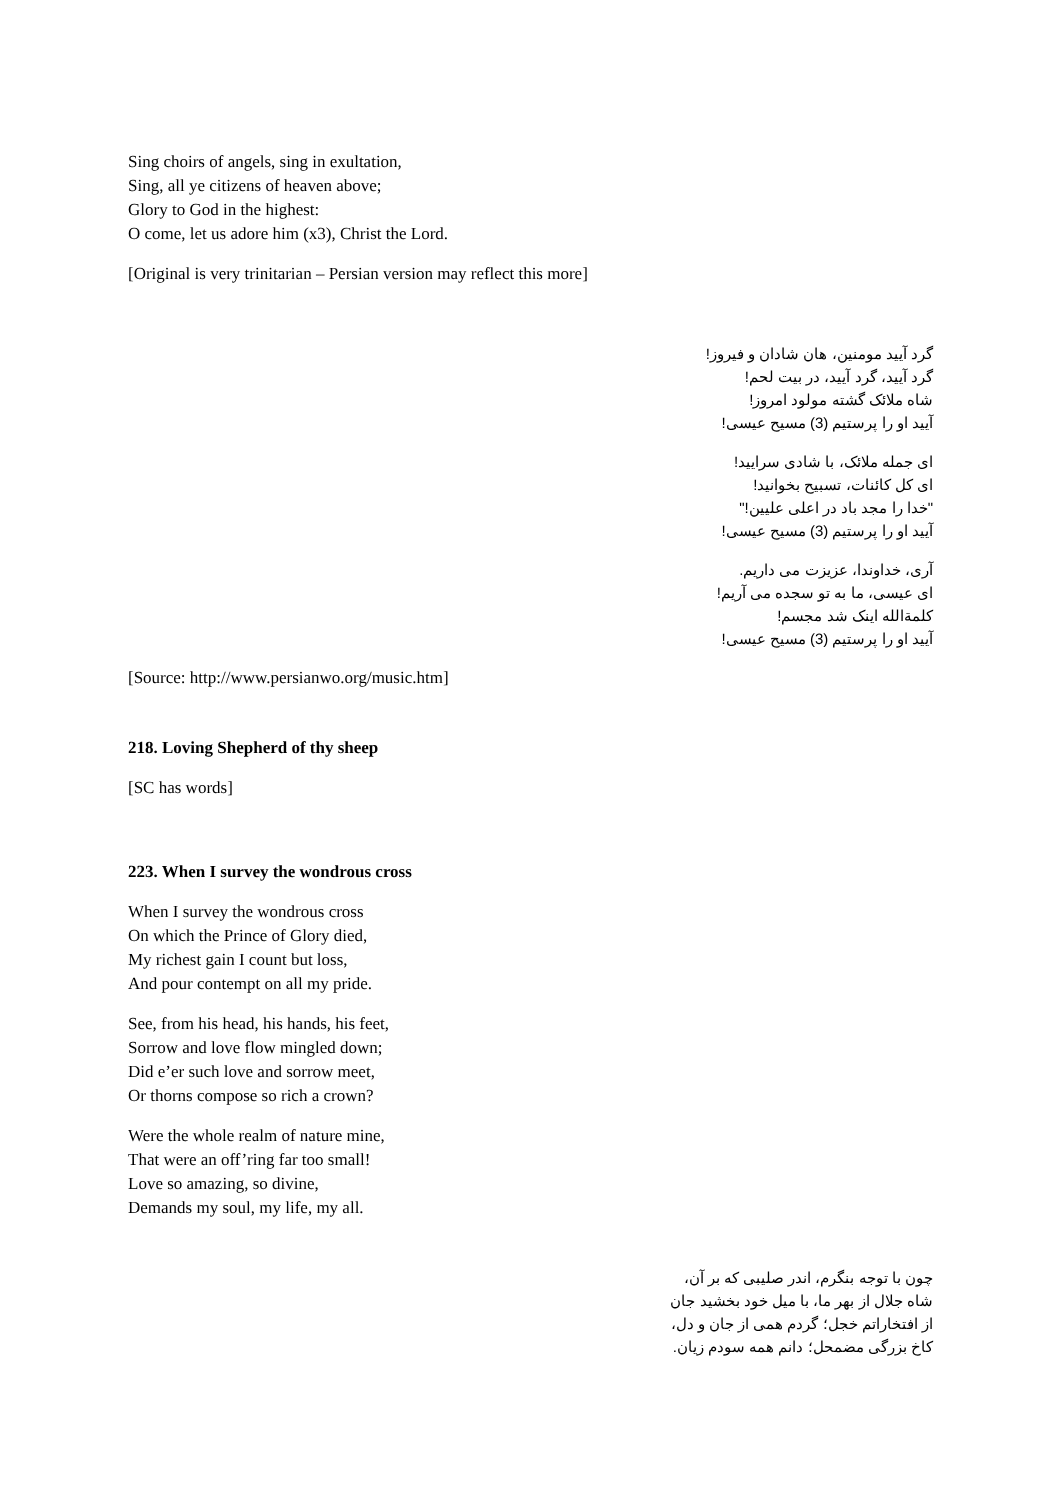Sing choirs of angels, sing in exultation,
Sing, all ye citizens of heaven above;
Glory to God in the highest:
O come, let us adore him (x3), Christ the Lord.
[Original is very trinitarian – Persian version may reflect this more]
گرد آیید مومنین، هان شادان و فیروز!
گرد آیید، گرد آیید، در بیت لحم!
شاه ملائک گشته مولود امروز!
آیید او را پرستیم (3) مسیح عیسی!
ای جمله ملائک، با شادی سرایید!
ای کل کائنات، تسبیح بخوانید!
"خدا را مجد باد در اعلی علیین!"
آیید او را پرستیم (3) مسیح عیسی!
آری، خداوندا، عزیزت می داریم.
ای عیسی، ما به تو سجده می آریم!
کلمةالله اینک شد مجسم!
آیید او را پرستیم (3) مسیح عیسی!
[Source: http://www.persianwo.org/music.htm]
218. Loving Shepherd of thy sheep
[SC has words]
223. When I survey the wondrous cross
When I survey the wondrous cross
On which the Prince of Glory died,
My richest gain I count but loss,
And pour contempt on all my pride.
See, from his head, his hands, his feet,
Sorrow and love flow mingled down;
Did e’er such love and sorrow meet,
Or thorns compose so rich a crown?
Were the whole realm of nature mine,
That were an off’ring far too small!
Love so amazing, so divine,
Demands my soul, my life, my all.
چون با توجه بنگرم، اندر صلیبی که بر آن،
شاه جلال از بهر ما، با میل خود بخشید جان
از افتخاراتم خجل؛ گردم همی از جان و دل،
کاخ بزرگی مضمحل؛ دانم همه سودم زیان.